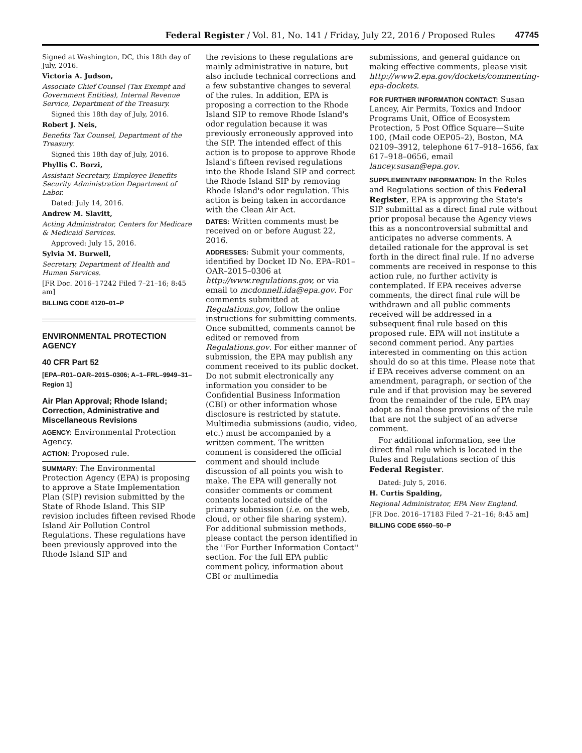Federal Register / Vol. 81, No. 141 / Friday, July 22, 2016 / Proposed Rules 47745
Signed at Washington, DC, this 18th day of July, 2016.
Victoria A. Judson,
Associate Chief Counsel (Tax Exempt and Government Entities), Internal Revenue Service, Department of the Treasury.
Signed this 18th day of July, 2016.
Robert J. Neis,
Benefits Tax Counsel, Department of the Treasury.
Signed this 18th day of July, 2016.
Phyllis C. Borzi,
Assistant Secretary, Employee Benefits Security Administration Department of Labor.
Dated: July 14, 2016.
Andrew M. Slavitt,
Acting Administrator, Centers for Medicare & Medicaid Services.
Approved: July 15, 2016.
Sylvia M. Burwell,
Secretary, Department of Health and Human Services.
[FR Doc. 2016–17242 Filed 7–21–16; 8:45 am]
BILLING CODE 4120–01–P
ENVIRONMENTAL PROTECTION AGENCY
40 CFR Part 52
[EPA–R01–OAR–2015–0306; A–1–FRL–9949–31–Region 1]
Air Plan Approval; Rhode Island; Correction, Administrative and Miscellaneous Revisions
AGENCY: Environmental Protection Agency.
ACTION: Proposed rule.
SUMMARY: The Environmental Protection Agency (EPA) is proposing to approve a State Implementation Plan (SIP) revision submitted by the State of Rhode Island. This SIP revision includes fifteen revised Rhode Island Air Pollution Control Regulations. These regulations have been previously approved into the Rhode Island SIP and
the revisions to these regulations are mainly administrative in nature, but also include technical corrections and a few substantive changes to several of the rules. In addition, EPA is proposing a correction to the Rhode Island SIP to remove Rhode Island's odor regulation because it was previously erroneously approved into the SIP. The intended effect of this action is to propose to approve Rhode Island's fifteen revised regulations into the Rhode Island SIP and correct the Rhode Island SIP by removing Rhode Island's odor regulation. This action is being taken in accordance with the Clean Air Act.
DATES: Written comments must be received on or before August 22, 2016.
ADDRESSES: Submit your comments, identified by Docket ID No. EPA–R01–OAR–2015–0306 at http://www.regulations.gov, or via email to mcdonnell.ida@epa.gov. For comments submitted at Regulations.gov, follow the online instructions for submitting comments. Once submitted, comments cannot be edited or removed from Regulations.gov. For either manner of submission, the EPA may publish any comment received to its public docket. Do not submit electronically any information you consider to be Confidential Business Information (CBI) or other information whose disclosure is restricted by statute. Multimedia submissions (audio, video, etc.) must be accompanied by a written comment. The written comment is considered the official comment and should include discussion of all points you wish to make. The EPA will generally not consider comments or comment contents located outside of the primary submission (i.e. on the web, cloud, or other file sharing system). For additional submission methods, please contact the person identified in the ''For Further Information Contact'' section. For the full EPA public comment policy, information about CBI or multimedia
submissions, and general guidance on making effective comments, please visit http://www2.epa.gov/dockets/commenting-epa-dockets.
FOR FURTHER INFORMATION CONTACT: Susan Lancey, Air Permits, Toxics and Indoor Programs Unit, Office of Ecosystem Protection, 5 Post Office Square—Suite 100, (Mail code OEP05–2), Boston, MA 02109–3912, telephone 617–918–1656, fax 617–918–0656, email lancey.susan@epa.gov.
SUPPLEMENTARY INFORMATION: In the Rules and Regulations section of this Federal Register, EPA is approving the State's SIP submittal as a direct final rule without prior proposal because the Agency views this as a noncontroversial submittal and anticipates no adverse comments. A detailed rationale for the approval is set forth in the direct final rule. If no adverse comments are received in response to this action rule, no further activity is contemplated. If EPA receives adverse comments, the direct final rule will be withdrawn and all public comments received will be addressed in a subsequent final rule based on this proposed rule. EPA will not institute a second comment period. Any parties interested in commenting on this action should do so at this time. Please note that if EPA receives adverse comment on an amendment, paragraph, or section of the rule and if that provision may be severed from the remainder of the rule, EPA may adopt as final those provisions of the rule that are not the subject of an adverse comment.
For additional information, see the direct final rule which is located in the Rules and Regulations section of this Federal Register.
Dated: July 5, 2016.
H. Curtis Spalding,
Regional Administrator, EPA New England.
[FR Doc. 2016–17183 Filed 7–21–16; 8:45 am]
BILLING CODE 6560–50–P